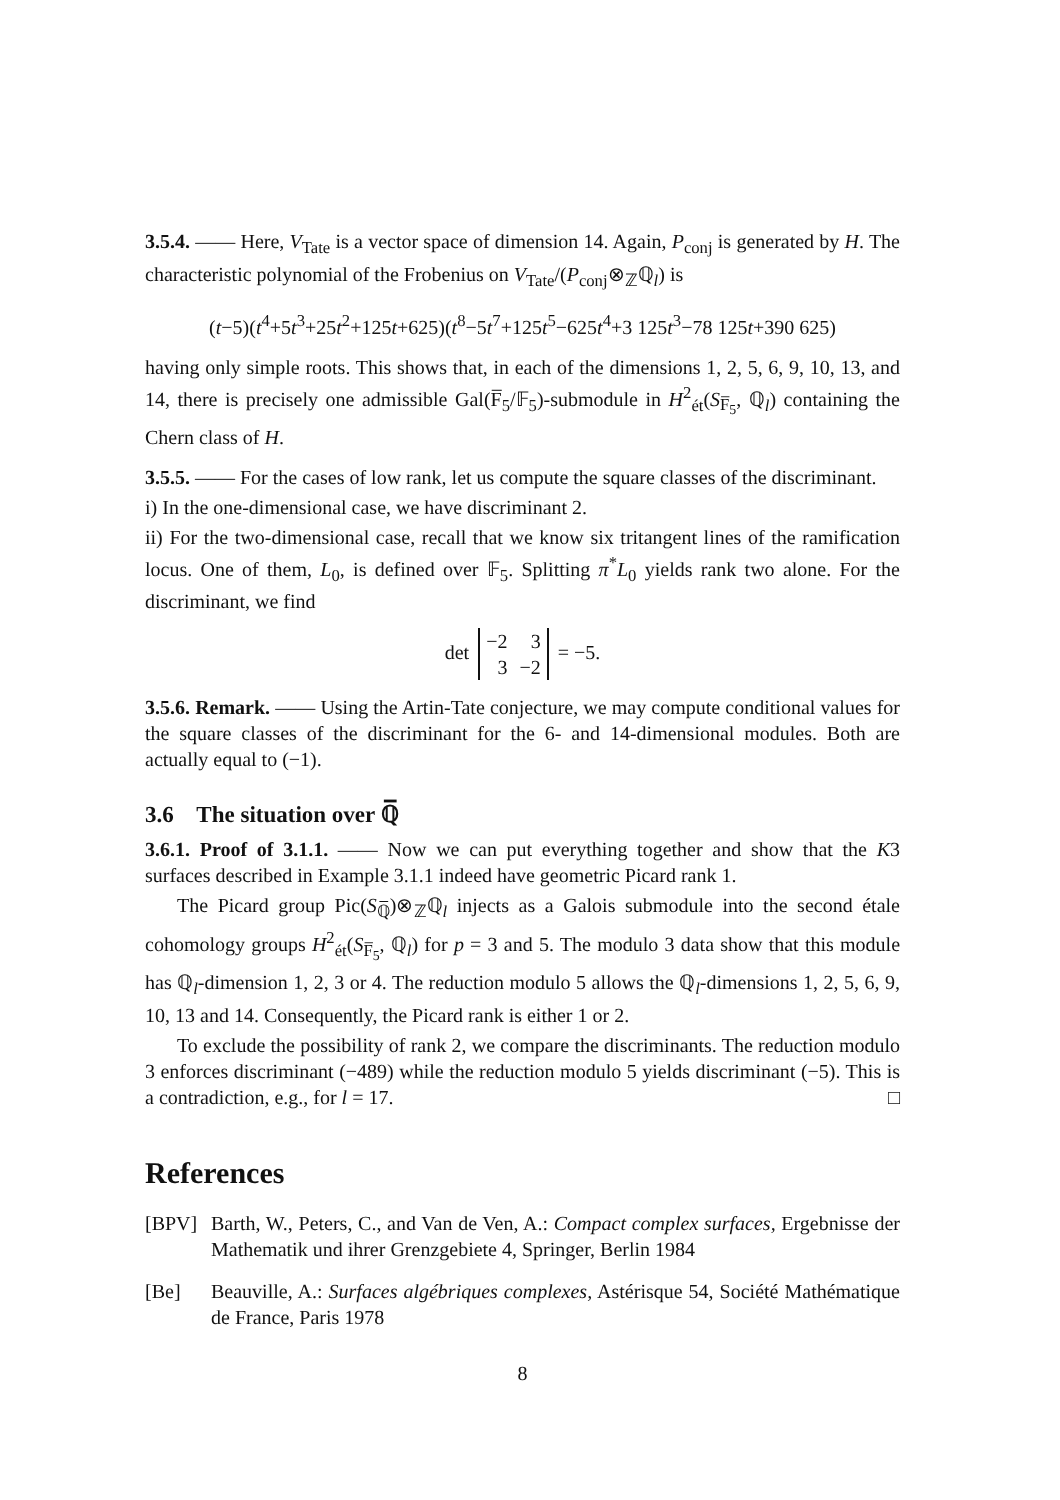3.5.4. —— Here, V<sub>Tate</sub> is a vector space of dimension 14. Again, P<sub>conj</sub> is generated by H. The characteristic polynomial of the Frobenius on V<sub>Tate</sub>/(P<sub>conj</sub>⊗<sub>ℤ</sub>ℚ<sub>l</sub>) is
(t−5)(t<sup>4</sup>+5t<sup>3</sup>+25t<sup>2</sup>+125t+625)(t<sup>8</sup>−5t<sup>7</sup>+125t<sup>5</sup>−625t<sup>4</sup>+3 125t<sup>3</sup>−78 125t+390 625)
having only simple roots. This shows that, in each of the dimensions 1, 2, 5, 6, 9, 10, 13, and 14, there is precisely one admissible Gal(F̅<sub>5</sub>/𝔽<sub>5</sub>)-submodule in H<sup>2</sup><sub>ét</sub>(S<sub>F̅<sub>5</sub></sub>, ℚ<sub>l</sub>) containing the Chern class of H.
3.5.5. —— For the cases of low rank, let us compute the square classes of the discriminant.
i) In the one-dimensional case, we have discriminant 2.
ii) For the two-dimensional case, recall that we know six tritangent lines of the ramification locus. One of them, L<sub>0</sub>, is defined over 𝔽<sub>5</sub>. Splitting π<sup>*</sup>L<sub>0</sub> yields rank two alone. For the discriminant, we find
det
| −2 | 3 |
| 3 | −2 |
= −5.
3.5.6. Remark. —— Using the Artin-Tate conjecture, we may compute conditional values for the square classes of the discriminant for the 6- and 14-dimensional modules. Both are actually equal to (−1).
3.6 The situation over ℚ̅
3.6.1. Proof of 3.1.1. —— Now we can put everything together and show that the K3 surfaces described in Example 3.1.1 indeed have geometric Picard rank 1.
The Picard group Pic(S<sub>ℚ̅</sub>)⊗<sub>ℤ</sub>ℚ<sub>l</sub> injects as a Galois submodule into the second étale cohomology groups H<sup>2</sup><sub>ét</sub>(S<sub>F̅<sub>5</sub></sub>, ℚ<sub>l</sub>) for p = 3 and 5. The modulo 3 data show that this module has ℚ<sub>l</sub>-dimension 1, 2, 3 or 4. The reduction modulo 5 allows the ℚ<sub>l</sub>-dimensions 1, 2, 5, 6, 9, 10, 13 and 14. Consequently, the Picard rank is either 1 or 2.
To exclude the possibility of rank 2, we compare the discriminants. The reduction modulo 3 enforces discriminant (−489) while the reduction modulo 5 yields discriminant (−5). This is a contradiction, e.g., for l = 17. □
References
[BPV] Barth, W., Peters, C., and Van de Ven, A.: Compact complex surfaces, Ergebnisse der Mathematik und ihrer Grenzgebiete 4, Springer, Berlin 1984
[Be] Beauville, A.: Surfaces algébriques complexes, Astérisque 54, Société Mathématique de France, Paris 1978
8